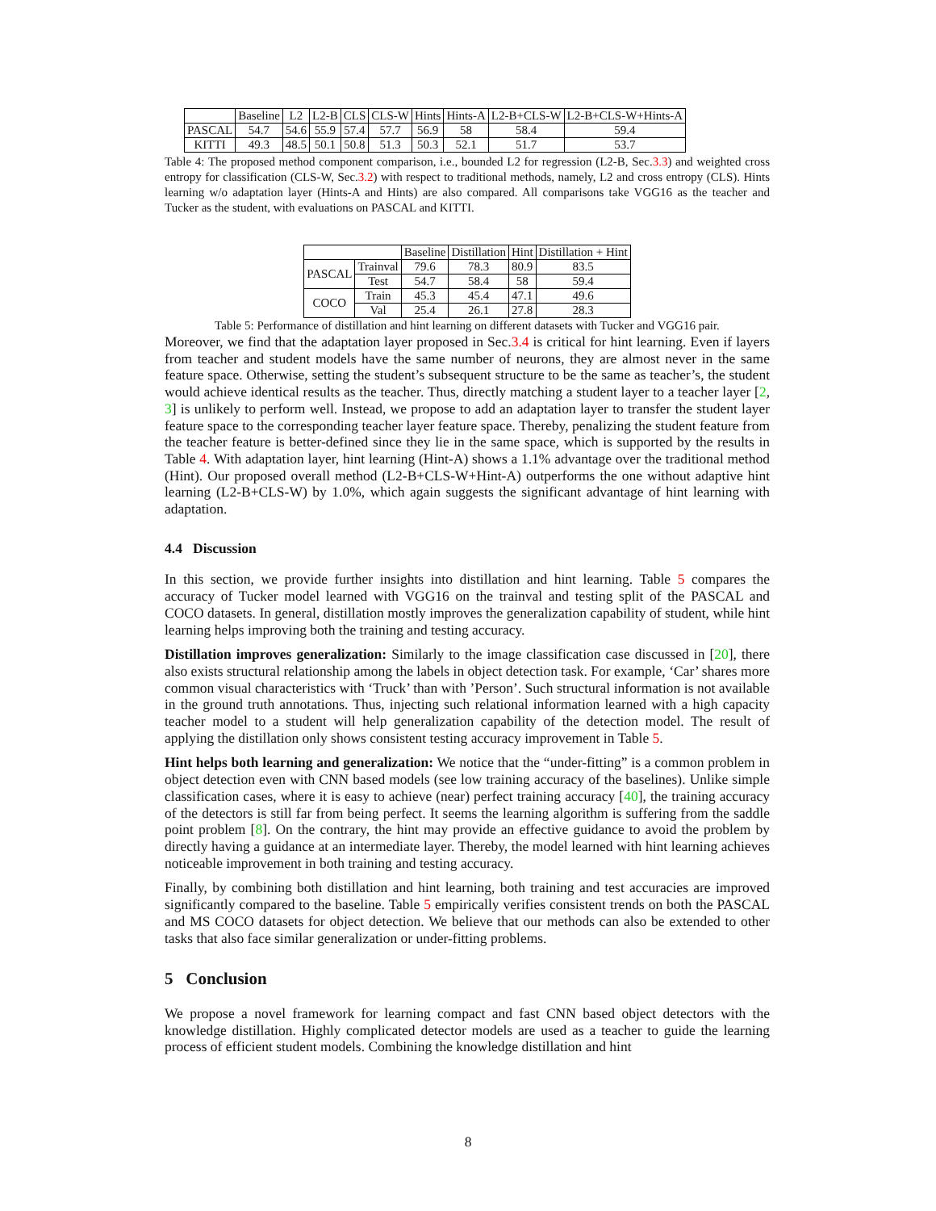| | Baseline | L2 | L2-B | CLS | CLS-W | Hints | Hints-A | L2-B+CLS-W | L2-B+CLS-W+Hints-A |
| --- | --- | --- | --- | --- | --- | --- | --- | --- | --- |
| PASCAL | 54.7 | 54.6 | 55.9 | 57.4 | 57.7 | 56.9 | 58 | 58.4 | 59.4 |
| KITTI | 49.3 | 48.5 | 50.1 | 50.8 | 51.3 | 50.3 | 52.1 | 51.7 | 53.7 |
Table 4: The proposed method component comparison, i.e., bounded L2 for regression (L2-B, Sec.3.3) and weighted cross entropy for classification (CLS-W, Sec.3.2) with respect to traditional methods, namely, L2 and cross entropy (CLS). Hints learning w/o adaptation layer (Hints-A and Hints) are also compared. All comparisons take VGG16 as the teacher and Tucker as the student, with evaluations on PASCAL and KITTI.
| | | Baseline | Distillation | Hint | Distillation + Hint |
| --- | --- | --- | --- | --- | --- |
| PASCAL | Trainval | 79.6 | 78.3 | 80.9 | 83.5 |
| | Test | 54.7 | 58.4 | 58 | 59.4 |
| COCO | Train | 45.3 | 45.4 | 47.1 | 49.6 |
| | Val | 25.4 | 26.1 | 27.8 | 28.3 |
Table 5: Performance of distillation and hint learning on different datasets with Tucker and VGG16 pair.
Moreover, we find that the adaptation layer proposed in Sec.3.4 is critical for hint learning. Even if layers from teacher and student models have the same number of neurons, they are almost never in the same feature space. Otherwise, setting the student’s subsequent structure to be the same as teacher’s, the student would achieve identical results as the teacher. Thus, directly matching a student layer to a teacher layer [2, 3] is unlikely to perform well. Instead, we propose to add an adaptation layer to transfer the student layer feature space to the corresponding teacher layer feature space. Thereby, penalizing the student feature from the teacher feature is better-defined since they lie in the same space, which is supported by the results in Table 4. With adaptation layer, hint learning (Hint-A) shows a 1.1% advantage over the traditional method (Hint). Our proposed overall method (L2-B+CLS-W+Hint-A) outperforms the one without adaptive hint learning (L2-B+CLS-W) by 1.0%, which again suggests the significant advantage of hint learning with adaptation.
4.4 Discussion
In this section, we provide further insights into distillation and hint learning. Table 5 compares the accuracy of Tucker model learned with VGG16 on the trainval and testing split of the PASCAL and COCO datasets. In general, distillation mostly improves the generalization capability of student, while hint learning helps improving both the training and testing accuracy.
Distillation improves generalization: Similarly to the image classification case discussed in [20], there also exists structural relationship among the labels in object detection task. For example, ‘Car’ shares more common visual characteristics with ‘Truck’ than with ’Person’. Such structural information is not available in the ground truth annotations. Thus, injecting such relational information learned with a high capacity teacher model to a student will help generalization capability of the detection model. The result of applying the distillation only shows consistent testing accuracy improvement in Table 5.
Hint helps both learning and generalization: We notice that the “under-fitting” is a common problem in object detection even with CNN based models (see low training accuracy of the baselines). Unlike simple classification cases, where it is easy to achieve (near) perfect training accuracy [40], the training accuracy of the detectors is still far from being perfect. It seems the learning algorithm is suffering from the saddle point problem [8]. On the contrary, the hint may provide an effective guidance to avoid the problem by directly having a guidance at an intermediate layer. Thereby, the model learned with hint learning achieves noticeable improvement in both training and testing accuracy.
Finally, by combining both distillation and hint learning, both training and test accuracies are improved significantly compared to the baseline. Table 5 empirically verifies consistent trends on both the PASCAL and MS COCO datasets for object detection. We believe that our methods can also be extended to other tasks that also face similar generalization or under-fitting problems.
5 Conclusion
We propose a novel framework for learning compact and fast CNN based object detectors with the knowledge distillation. Highly complicated detector models are used as a teacher to guide the learning process of efficient student models. Combining the knowledge distillation and hint
8